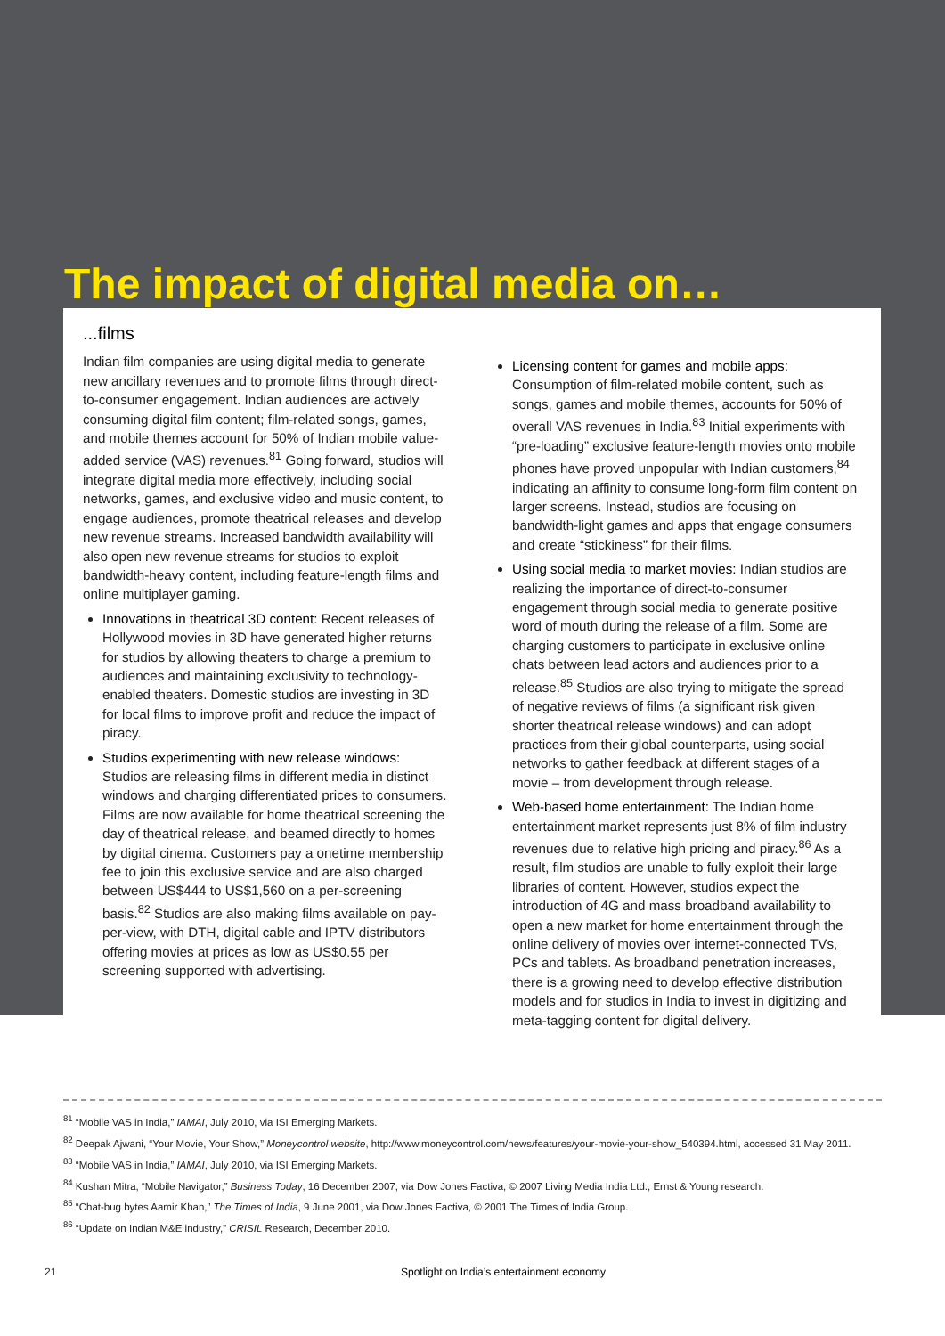The impact of digital media on…
...films
Indian film companies are using digital media to generate new ancillary revenues and to promote films through direct-to-consumer engagement. Indian audiences are actively consuming digital film content; film-related songs, games, and mobile themes account for 50% of Indian mobile value-added service (VAS) revenues.<sup>81</sup> Going forward, studios will integrate digital media more effectively, including social networks, games, and exclusive video and music content, to engage audiences, promote theatrical releases and develop new revenue streams. Increased bandwidth availability will also open new revenue streams for studios to exploit bandwidth-heavy content, including feature-length films and online multiplayer gaming.
Innovations in theatrical 3D content: Recent releases of Hollywood movies in 3D have generated higher returns for studios by allowing theaters to charge a premium to audiences and maintaining exclusivity to technology-enabled theaters. Domestic studios are investing in 3D for local films to improve profit and reduce the impact of piracy.
Studios experimenting with new release windows: Studios are releasing films in different media in distinct windows and charging differentiated prices to consumers. Films are now available for home theatrical screening the day of theatrical release, and beamed directly to homes by digital cinema. Customers pay a onetime membership fee to join this exclusive service and are also charged between US$444 to US$1,560 on a per-screening basis.<sup>82</sup> Studios are also making films available on pay-per-view, with DTH, digital cable and IPTV distributors offering movies at prices as low as US$0.55 per screening supported with advertising.
Licensing content for games and mobile apps: Consumption of film-related mobile content, such as songs, games and mobile themes, accounts for 50% of overall VAS revenues in India.<sup>83</sup> Initial experiments with “pre-loading” exclusive feature-length movies onto mobile phones have proved unpopular with Indian customers,<sup>84</sup> indicating an affinity to consume long-form film content on larger screens. Instead, studios are focusing on bandwidth-light games and apps that engage consumers and create “stickiness” for their films.
Using social media to market movies: Indian studios are realizing the importance of direct-to-consumer engagement through social media to generate positive word of mouth during the release of a film. Some are charging customers to participate in exclusive online chats between lead actors and audiences prior to a release.<sup>85</sup> Studios are also trying to mitigate the spread of negative reviews of films (a significant risk given shorter theatrical release windows) and can adopt practices from their global counterparts, using social networks to gather feedback at different stages of a movie – from development through release.
Web-based home entertainment: The Indian home entertainment market represents just 8% of film industry revenues due to relative high pricing and piracy.<sup>86</sup> As a result, film studios are unable to fully exploit their large libraries of content. However, studios expect the introduction of 4G and mass broadband availability to open a new market for home entertainment through the online delivery of movies over internet-connected TVs, PCs and tablets. As broadband penetration increases, there is a growing need to develop effective distribution models and for studios in India to invest in digitizing and meta-tagging content for digital delivery.
<sup>81</sup> “Mobile VAS in India,” IAMAI, July 2010, via ISI Emerging Markets.
<sup>82</sup> Deepak Ajwani, “Your Movie, Your Show,” Moneycontrol website, http://www.moneycontrol.com/news/features/your-movie-your-show_540394.html, accessed 31 May 2011.
<sup>83</sup> “Mobile VAS in India,” IAMAI, July 2010, via ISI Emerging Markets.
<sup>84</sup> Kushan Mitra, “Mobile Navigator,” Business Today, 16 December 2007, via Dow Jones Factiva, © 2007 Living Media India Ltd.; Ernst & Young research.
<sup>85</sup> “Chat-bug bytes Aamir Khan,” The Times of India, 9 June 2001, via Dow Jones Factiva, © 2001 The Times of India Group.
<sup>86</sup> “Update on Indian M&E industry,” CRISIL Research, December 2010.
21 Spotlight on India’s entertainment economy